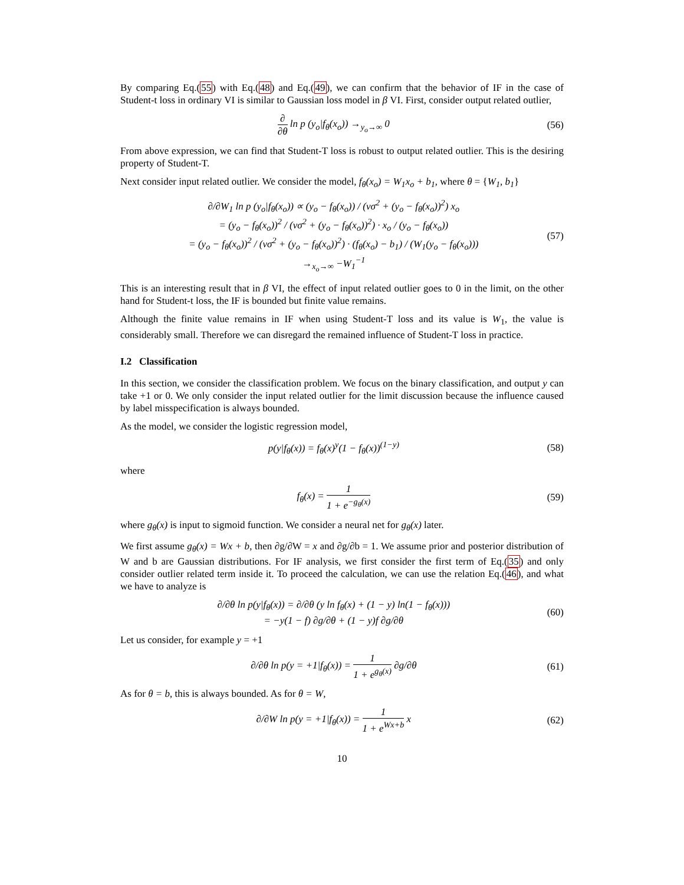By comparing Eq.(55) with Eq.(48) and Eq.(49), we can confirm that the behavior of IF in the case of Student-t loss in ordinary VI is similar to Gaussian loss model in β VI. First, consider output related outlier,
∂ ∂θ ln p (y<sub>o</sub>|f<sub>θ</sub>(x<sub>o</sub>)) →<sub>y<sub>o</sub>→∞</sub> 0 (56)
From above expression, we can find that Student-T loss is robust to output related outlier. This is the desiring property of Student-T.
Next consider input related outlier. We consider the model, f<sub>θ</sub>(x<sub>o</sub>) = W<sub>1</sub>x<sub>o</sub> + b<sub>1</sub>, where θ = {W<sub>1</sub>, b<sub>1</sub>}
∂/∂W<sub>1</sub> ln p (y<sub>o</sub>|f<sub>θ</sub>(x<sub>o</sub>)) ∝ (y<sub>o</sub> − f<sub>θ</sub>(x<sub>o</sub>)) / (νσ<sup>2</sup> + (y<sub>o</sub> − f<sub>θ</sub>(x<sub>o</sub>))<sup>2</sup>) x<sub>o</sub>
= (y<sub>o</sub> − f<sub>θ</sub>(x<sub>o</sub>))<sup>2</sup> / (νσ<sup>2</sup> + (y<sub>o</sub> − f<sub>θ</sub>(x<sub>o</sub>))<sup>2</sup>) · x<sub>o</sub> / (y<sub>o</sub> − f<sub>θ</sub>(x<sub>o</sub>))
= (y<sub>o</sub> − f<sub>θ</sub>(x<sub>o</sub>))<sup>2</sup> / (νσ<sup>2</sup> + (y<sub>o</sub> − f<sub>θ</sub>(x<sub>o</sub>))<sup>2</sup>) · (f<sub>θ</sub>(x<sub>o</sub>) − b<sub>1</sub>) / (W<sub>1</sub>(y<sub>o</sub> − f<sub>θ</sub>(x<sub>o</sub>)))
→<sub>x<sub>o</sub>→∞</sub> −W<sub>1</sub><sup>−1</sup>
(57)
This is an interesting result that in β VI, the effect of input related outlier goes to 0 in the limit, on the other hand for Student-t loss, the IF is bounded but finite value remains.
Although the finite value remains in IF when using Student-T loss and its value is W<sub>1</sub>, the value is considerably small. Therefore we can disregard the remained influence of Student-T loss in practice.
I.2 Classification
In this section, we consider the classification problem. We focus on the binary classification, and output y can take +1 or 0. We only consider the input related outlier for the limit discussion because the influence caused by label misspecification is always bounded.
As the model, we consider the logistic regression model,
p(y|f<sub>θ</sub>(x)) = f<sub>θ</sub>(x)<sup>y</sup>(1 − f<sub>θ</sub>(x))<sup>(1−y)</sup>
(58)
where
f<sub>θ</sub>(x) = 1 1 + e<sup>−g<sub>θ</sub>(x)</sup> (59)
where g<sub>θ</sub>(x) is input to sigmoid function. We consider a neural net for g<sub>θ</sub>(x) later.
We first assume g<sub>θ</sub>(x) = Wx + b, then ∂g/∂W = x and ∂g/∂b = 1. We assume prior and posterior distribution of W and b are Gaussian distributions. For IF analysis, we first consider the first term of Eq.(35) and only consider outlier related term inside it. To proceed the calculation, we can use the relation Eq.(46), and what we have to analyze is
∂/∂θ ln p(y|f<sub>θ</sub>(x)) = ∂/∂θ (y ln f<sub>θ</sub>(x) + (1 − y) ln(1 − f<sub>θ</sub>(x)))
= −y(1 − f) ∂g/∂θ + (1 − y)f ∂g/∂θ
(60)
Let us consider, for example y = +1
∂/∂θ ln p(y = +1|f<sub>θ</sub>(x)) = 1 1 + e<sup>g<sub>θ</sub>(x)</sup> ∂g/∂θ
(61)
As for θ = b, this is always bounded. As for θ = W,
∂/∂W ln p(y = +1|f<sub>θ</sub>(x)) = 1 1 + e<sup>Wx+b</sup> x
(62)
10